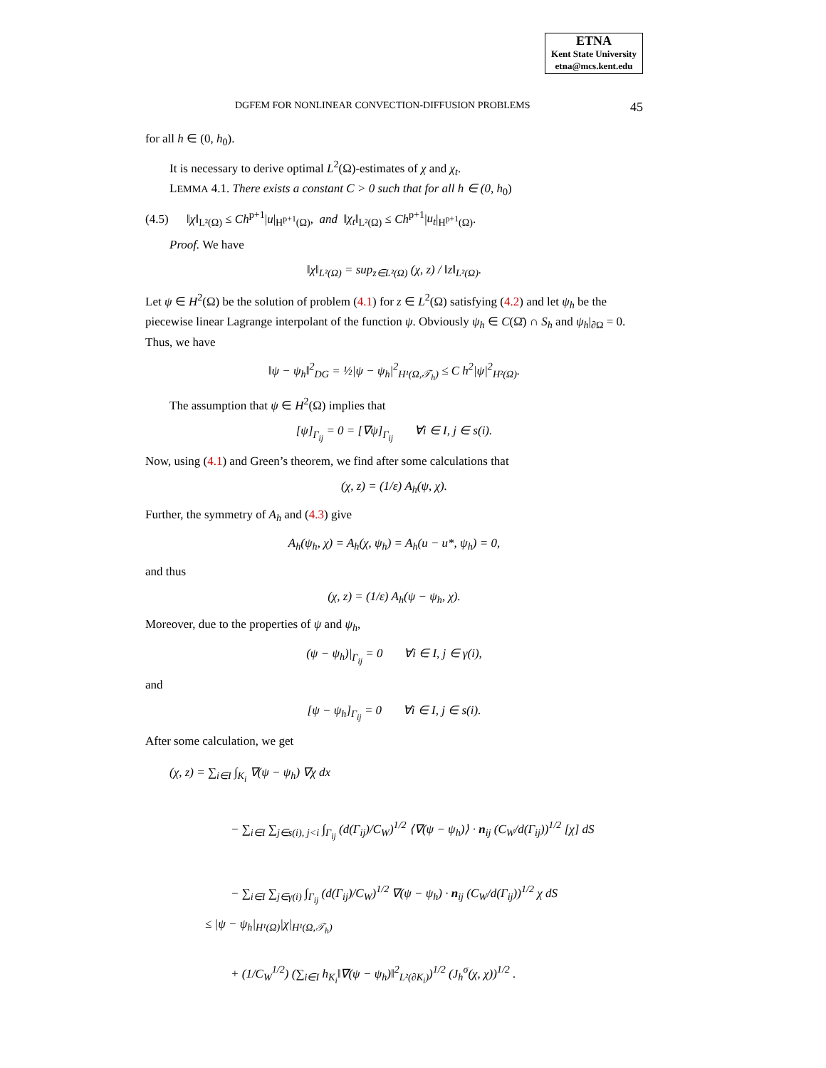ETNA
Kent State University
etna@mcs.kent.edu
DGFEM FOR NONLINEAR CONVECTION-DIFFUSION PROBLEMS 45
for all h ∈ (0, h<sub>0</sub>).
It is necessary to derive optimal L<sup>2</sup>(Ω)-estimates of χ and χ<sub>t</sub>.
LEMMA 4.1. There exists a constant C > 0 such that for all h ∈ (0, h<sub>0</sub>)
(4.5) ‖χ‖<sub>L²(Ω)</sub> ≤ Ch<sup>p+1</sup>|u|<sub>H<sup>p+1</sup>(Ω)</sub>, and ‖χ<sub>t</sub>‖<sub>L²(Ω)</sub> ≤ Ch<sup>p+1</sup>|u<sub>t</sub>|<sub>H<sup>p+1</sup>(Ω)</sub>.
Proof. We have
‖χ‖<sub>L²(Ω)</sub> = sup<sub>z∈L²(Ω)</sub> (χ, z) / ‖z‖<sub>L²(Ω)</sub>.
Let ψ ∈ H<sup>2</sup>(Ω) be the solution of problem (4.1) for z ∈ L<sup>2</sup>(Ω) satisfying (4.2) and let ψ<sub>h</sub> be the piecewise linear Lagrange interpolant of the function ψ. Obviously ψ<sub>h</sub> ∈ C(Ω̄) ∩ S<sub>h</sub> and ψ<sub>h</sub>|<sub>∂Ω</sub> = 0. Thus, we have
‖ψ − ψ<sub>h</sub>‖<sup>2</sup><sub>DG</sub> = ½|ψ − ψ<sub>h</sub>|<sup>2</sup><sub>H¹(Ω,𝒯<sub>h</sub>)</sub> ≤ C h<sup>2</sup>|ψ|<sup>2</sup><sub>H²(Ω)</sub>.
The assumption that ψ ∈ H<sup>2</sup>(Ω) implies that
[ψ]<sub>Γ<sub>ij</sub></sub> = 0 = [∇ψ]<sub>Γ<sub>ij</sub></sub> ∀i ∈ I, j ∈ s(i).
Now, using (4.1) and Green’s theorem, we find after some calculations that
(χ, z) = (1/ε) A<sub>h</sub>(ψ, χ).
Further, the symmetry of A<sub>h</sub> and (4.3) give
A<sub>h</sub>(ψ<sub>h</sub>, χ) = A<sub>h</sub>(χ, ψ<sub>h</sub>) = A<sub>h</sub>(u − u*, ψ<sub>h</sub>) = 0,
and thus
(χ, z) = (1/ε) A<sub>h</sub>(ψ − ψ<sub>h</sub>, χ).
Moreover, due to the properties of ψ and ψ<sub>h</sub>,
(ψ − ψ<sub>h</sub>)|<sub>Γ<sub>ij</sub></sub> = 0 ∀i ∈ I, j ∈ γ(i),
and
[ψ − ψ<sub>h</sub>]<sub>Γ<sub>ij</sub></sub> = 0 ∀i ∈ I, j ∈ s(i).
After some calculation, we get
(χ, z) = ∑<sub>i∈I</sub> ∫<sub>K<sub>i</sub></sub> ∇(ψ − ψ<sub>h</sub>) ∇χ dx
− ∑<sub>i∈I</sub> ∑<sub>j∈s(i), j<i</sub> ∫<sub>Γ<sub>ij</sub></sub> (d(Γ<sub>ij</sub>)/C<sub>W</sub>)<sup>1/2</sup> ⟨∇(ψ − ψ<sub>h</sub>)⟩ · n<sub>ij</sub> (C<sub>W</sub>/d(Γ<sub>ij</sub>))<sup>1/2</sup> [χ] dS
− ∑<sub>i∈I</sub> ∑<sub>j∈γ(i)</sub> ∫<sub>Γ<sub>ij</sub></sub> (d(Γ<sub>ij</sub>)/C<sub>W</sub>)<sup>1/2</sup> ∇(ψ − ψ<sub>h</sub>) · n<sub>ij</sub> (C<sub>W</sub>/d(Γ<sub>ij</sub>))<sup>1/2</sup> χ dS
≤ |ψ − ψ<sub>h</sub>|<sub>H¹(Ω)</sub>|χ|<sub>H¹(Ω,𝒯<sub>h</sub>)</sub>
+ (1/C<sub>W</sub><sup>1/2</sup>) (∑<sub>i∈I</sub> h<sub>K<sub>i</sub></sub>‖∇(ψ − ψ<sub>h</sub>)‖<sup>2</sup><sub>L²(∂K<sub>i</sub>)</sub>)<sup>1/2</sup> (J<sub>h</sub><sup>σ</sup>(χ, χ))<sup>1/2</sup> .